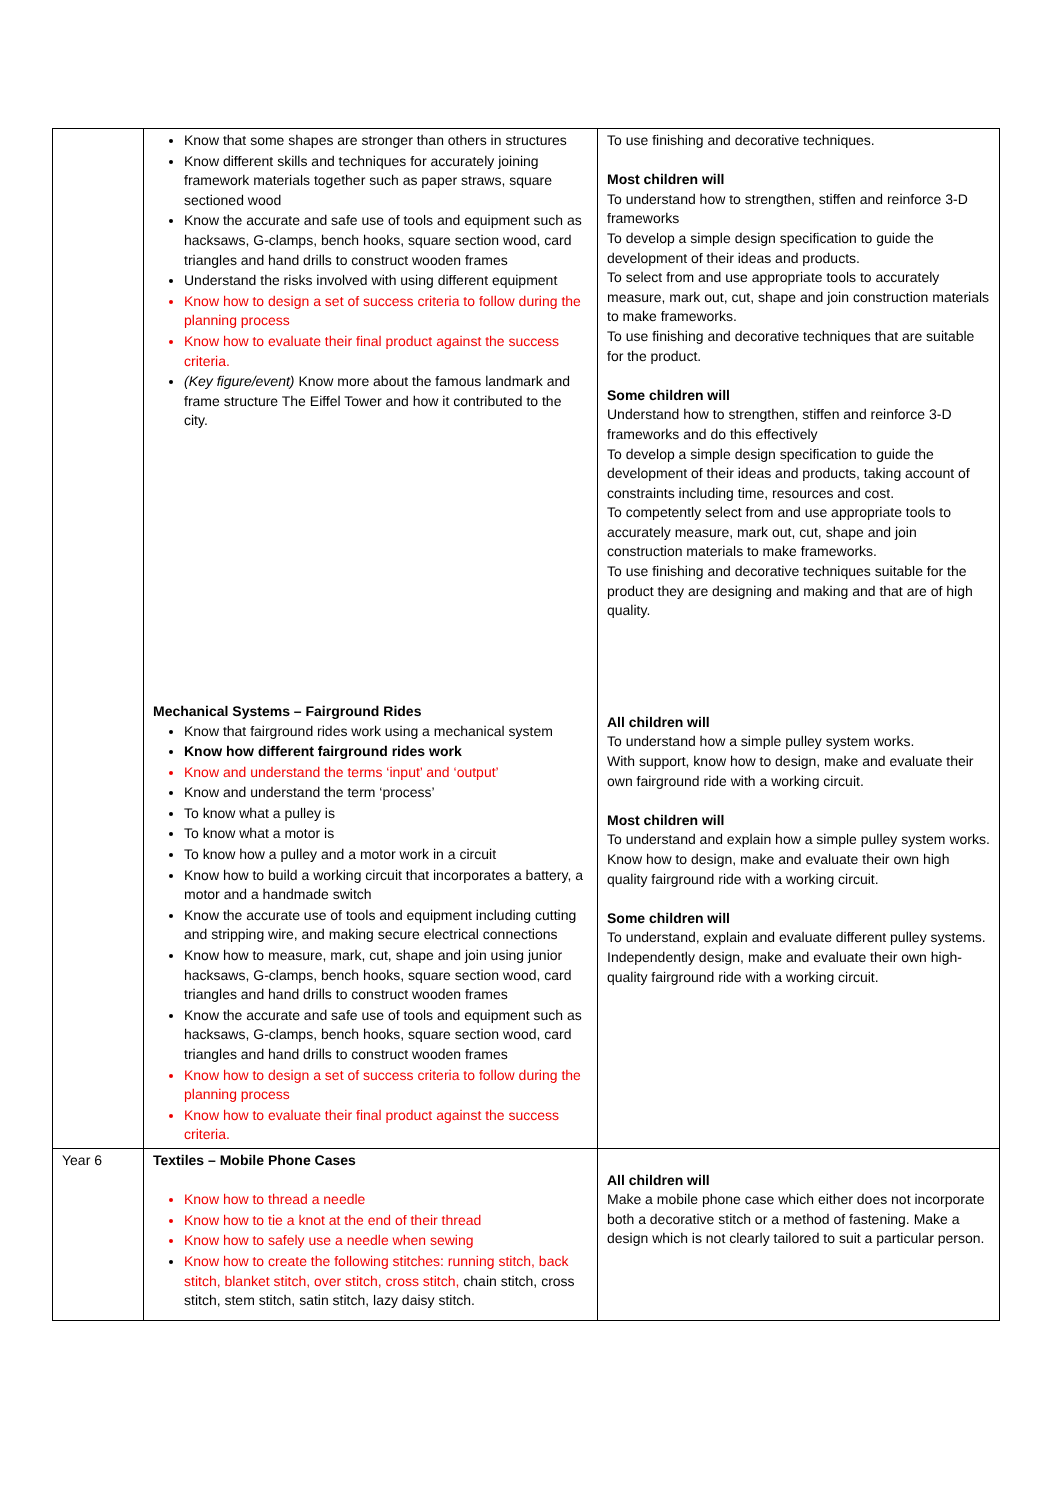| | Know that some shapes are stronger than others in structures Know different skills and techniques for accurately joining framework materials together such as paper straws, square sectioned wood Know the accurate and safe use of tools and equipment such as hacksaws, G-clamps, bench hooks, square section wood, card triangles and hand drills to construct wooden frames Understand the risks involved with using different equipment Know how to design a set of success criteria to follow during the planning process Know how to evaluate their final product against the success criteria. (Key figure/event) Know more about the famous landmark and frame structure The Eiffel Tower and how it contributed to the city. Mechanical Systems – Fairground Rides Know that fairground rides work using a mechanical system Know how different fairground rides work Know and understand the terms ‘input’ and ‘output’ Know and understand the term ‘process’ To know what a pulley is To know what a motor is To know how a pulley and a motor work in a circuit Know how to build a working circuit that incorporates a battery, a motor and a handmade switch Know the accurate use of tools and equipment including cutting and stripping wire, and making secure electrical connections Know how to measure, mark, cut, shape and join using junior hacksaws, G-clamps, bench hooks, square section wood, card triangles and hand drills to construct wooden frames Know the accurate and safe use of tools and equipment such as hacksaws, G-clamps, bench hooks, square section wood, card triangles and hand drills to construct wooden frames Know how to design a set of success criteria to follow during the planning process Know how to evaluate their final product against the success criteria. | To use finishing and decorative techniques. Most children will To understand how to strengthen, stiffen and reinforce 3-D frameworks To develop a simple design specification to guide the development of their ideas and products. To select from and use appropriate tools to accurately measure, mark out, cut, shape and join construction materials to make frameworks. To use finishing and decorative techniques that are suitable for the product. Some children will Understand how to strengthen, stiffen and reinforce 3-D frameworks and do this effectively To develop a simple design specification to guide the development of their ideas and products, taking account of constraints including time, resources and cost. To competently select from and use appropriate tools to accurately measure, mark out, cut, shape and join construction materials to make frameworks. To use finishing and decorative techniques suitable for the product they are designing and making and that are of high quality. All children will To understand how a simple pulley system works. With support, know how to design, make and evaluate their own fairground ride with a working circuit. Most children will To understand and explain how a simple pulley system works. Know how to design, make and evaluate their own high quality fairground ride with a working circuit. Some children will To understand, explain and evaluate different pulley systems. Independently design, make and evaluate their own high-quality fairground ride with a working circuit. |
| Year 6 | Textiles – Mobile Phone Cases Know how to thread a needle Know how to tie a knot at the end of their thread Know how to safely use a needle when sewing Know how to create the following stitches: running stitch, back stitch, blanket stitch, over stitch, cross stitch, chain stitch, cross stitch, stem stitch, satin stitch, lazy daisy stitch. | All children will Make a mobile phone case which either does not incorporate both a decorative stitch or a method of fastening. Make a design which is not clearly tailored to suit a particular person. |